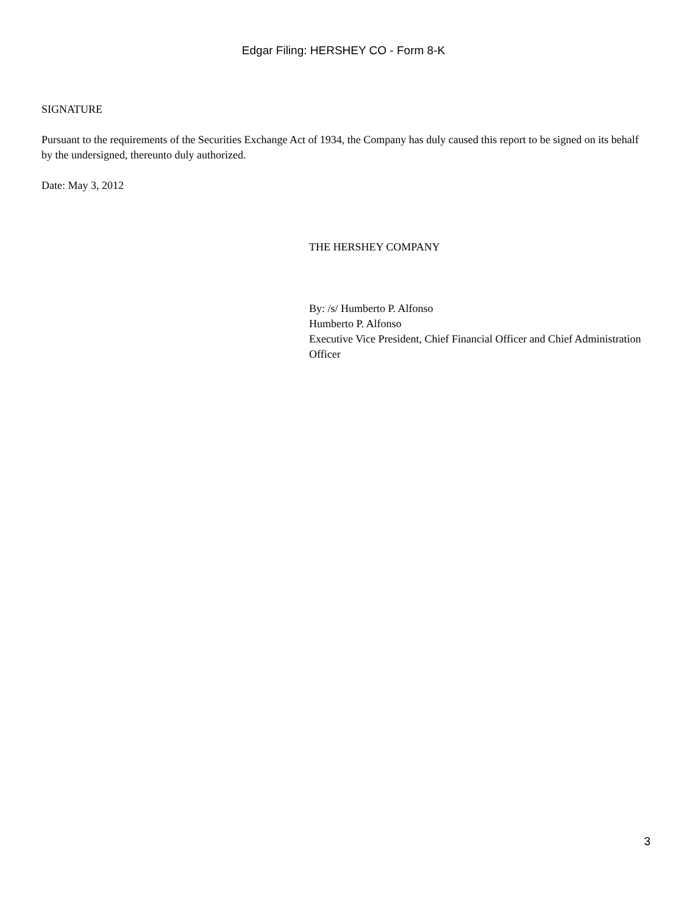Edgar Filing: HERSHEY CO - Form 8-K
SIGNATURE
Pursuant to the requirements of the Securities Exchange Act of 1934, the Company has duly caused this report to be signed on its behalf by the undersigned, thereunto duly authorized.
Date: May 3, 2012
THE HERSHEY COMPANY
By: /s/ Humberto P. Alfonso
Humberto P. Alfonso
Executive Vice President, Chief Financial Officer and Chief Administration Officer
3